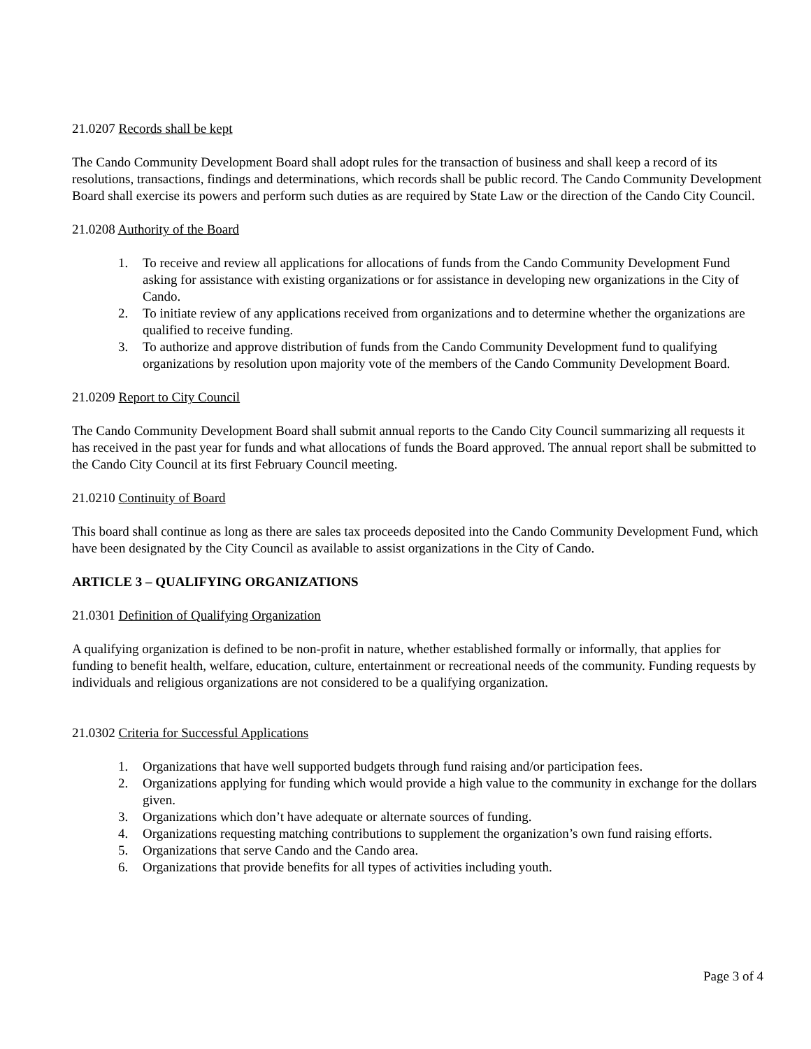21.0207 Records shall be kept
The Cando Community Development Board shall adopt rules for the transaction of business and shall keep a record of its resolutions, transactions, findings and determinations, which records shall be public record. The Cando Community Development Board shall exercise its powers and perform such duties as are required by State Law or the direction of the Cando City Council.
21.0208 Authority of the Board
1. To receive and review all applications for allocations of funds from the Cando Community Development Fund asking for assistance with existing organizations or for assistance in developing new organizations in the City of Cando.
2. To initiate review of any applications received from organizations and to determine whether the organizations are qualified to receive funding.
3. To authorize and approve distribution of funds from the Cando Community Development fund to qualifying organizations by resolution upon majority vote of the members of the Cando Community Development Board.
21.0209 Report to City Council
The Cando Community Development Board shall submit annual reports to the Cando City Council summarizing all requests it has received in the past year for funds and what allocations of funds the Board approved. The annual report shall be submitted to the Cando City Council at its first February Council meeting.
21.0210 Continuity of Board
This board shall continue as long as there are sales tax proceeds deposited into the Cando Community Development Fund, which have been designated by the City Council as available to assist organizations in the City of Cando.
ARTICLE 3 – QUALIFYING ORGANIZATIONS
21.0301 Definition of Qualifying Organization
A qualifying organization is defined to be non-profit in nature, whether established formally or informally, that applies for funding to benefit health, welfare, education, culture, entertainment or recreational needs of the community. Funding requests by individuals and religious organizations are not considered to be a qualifying organization.
21.0302 Criteria for Successful Applications
1. Organizations that have well supported budgets through fund raising and/or participation fees.
2. Organizations applying for funding which would provide a high value to the community in exchange for the dollars given.
3. Organizations which don’t have adequate or alternate sources of funding.
4. Organizations requesting matching contributions to supplement the organization’s own fund raising efforts.
5. Organizations that serve Cando and the Cando area.
6. Organizations that provide benefits for all types of activities including youth.
Page 3 of 4